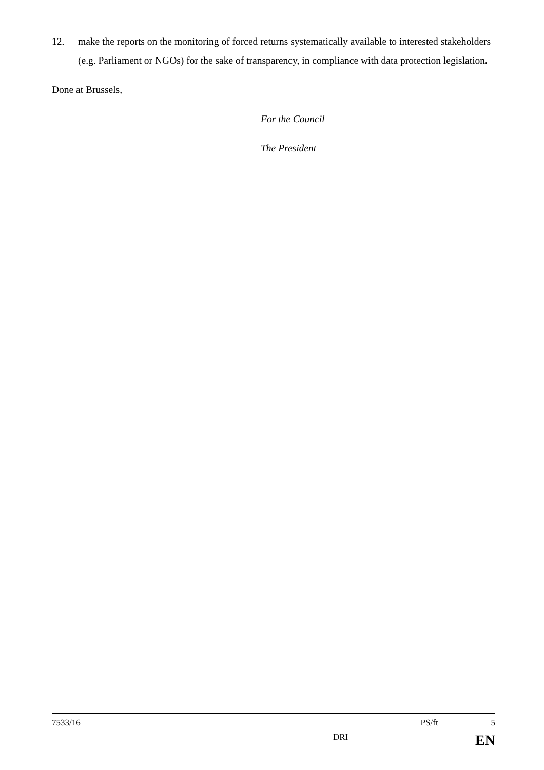12. make the reports on the monitoring of forced returns systematically available to interested stakeholders (e.g. Parliament or NGOs) for the sake of transparency, in compliance with data protection legislation.
Done at Brussels,
For the Council
The President
7533/16 PS/ft 5
DRI EN